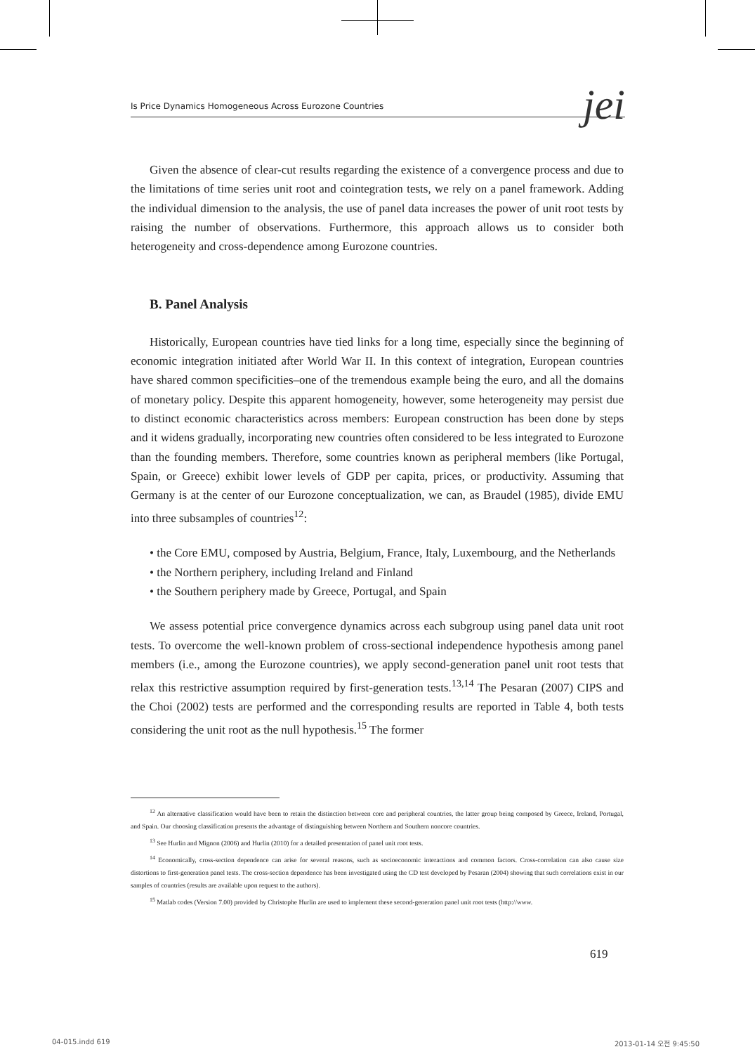Is Price Dynamics Homogeneous Across Eurozone Countries jei
Given the absence of clear-cut results regarding the existence of a convergence process and due to the limitations of time series unit root and cointegration tests, we rely on a panel framework. Adding the individual dimension to the analysis, the use of panel data increases the power of unit root tests by raising the number of observations. Furthermore, this approach allows us to consider both heterogeneity and cross-dependence among Eurozone countries.
B. Panel Analysis
Historically, European countries have tied links for a long time, especially since the beginning of economic integration initiated after World War II. In this context of integration, European countries have shared common specificities–one of the tremendous example being the euro, and all the domains of monetary policy. Despite this apparent homogeneity, however, some heterogeneity may persist due to distinct economic characteristics across members: European construction has been done by steps and it widens gradually, incorporating new countries often considered to be less integrated to Eurozone than the founding members. Therefore, some countries known as peripheral members (like Portugal, Spain, or Greece) exhibit lower levels of GDP per capita, prices, or productivity. Assuming that Germany is at the center of our Eurozone conceptualization, we can, as Braudel (1985), divide EMU into three subsamples of countries<sup>12</sup>:
• the Core EMU, composed by Austria, Belgium, France, Italy, Luxembourg, and the Netherlands
• the Northern periphery, including Ireland and Finland
• the Southern periphery made by Greece, Portugal, and Spain
We assess potential price convergence dynamics across each subgroup using panel data unit root tests. To overcome the well-known problem of cross-sectional independence hypothesis among panel members (i.e., among the Eurozone countries), we apply second-generation panel unit root tests that relax this restrictive assumption required by first-generation tests.<sup>13,14</sup> The Pesaran (2007) CIPS and the Choi (2002) tests are performed and the corresponding results are reported in Table 4, both tests considering the unit root as the null hypothesis.<sup>15</sup> The former
<sup>12</sup> An alternative classification would have been to retain the distinction between core and peripheral countries, the latter group being composed by Greece, Ireland, Portugal, and Spain. Our choosing classification presents the advantage of distinguishing between Northern and Southern noncore countries.
<sup>13</sup> See Hurlin and Mignon (2006) and Hurlin (2010) for a detailed presentation of panel unit root tests.
<sup>14</sup> Economically, cross-section dependence can arise for several reasons, such as socioeconomic interactions and common factors. Cross-correlation can also cause size distortions to first-generation panel tests. The cross-section dependence has been investigated using the CD test developed by Pesaran (2004) showing that such correlations exist in our samples of countries (results are available upon request to the authors).
<sup>15</sup> Matlab codes (Version 7.00) provided by Christophe Hurlin are used to implement these second-generation panel unit root tests (http://www.
619
04-015.indd 619 2013-01-14 오전 9:45:50